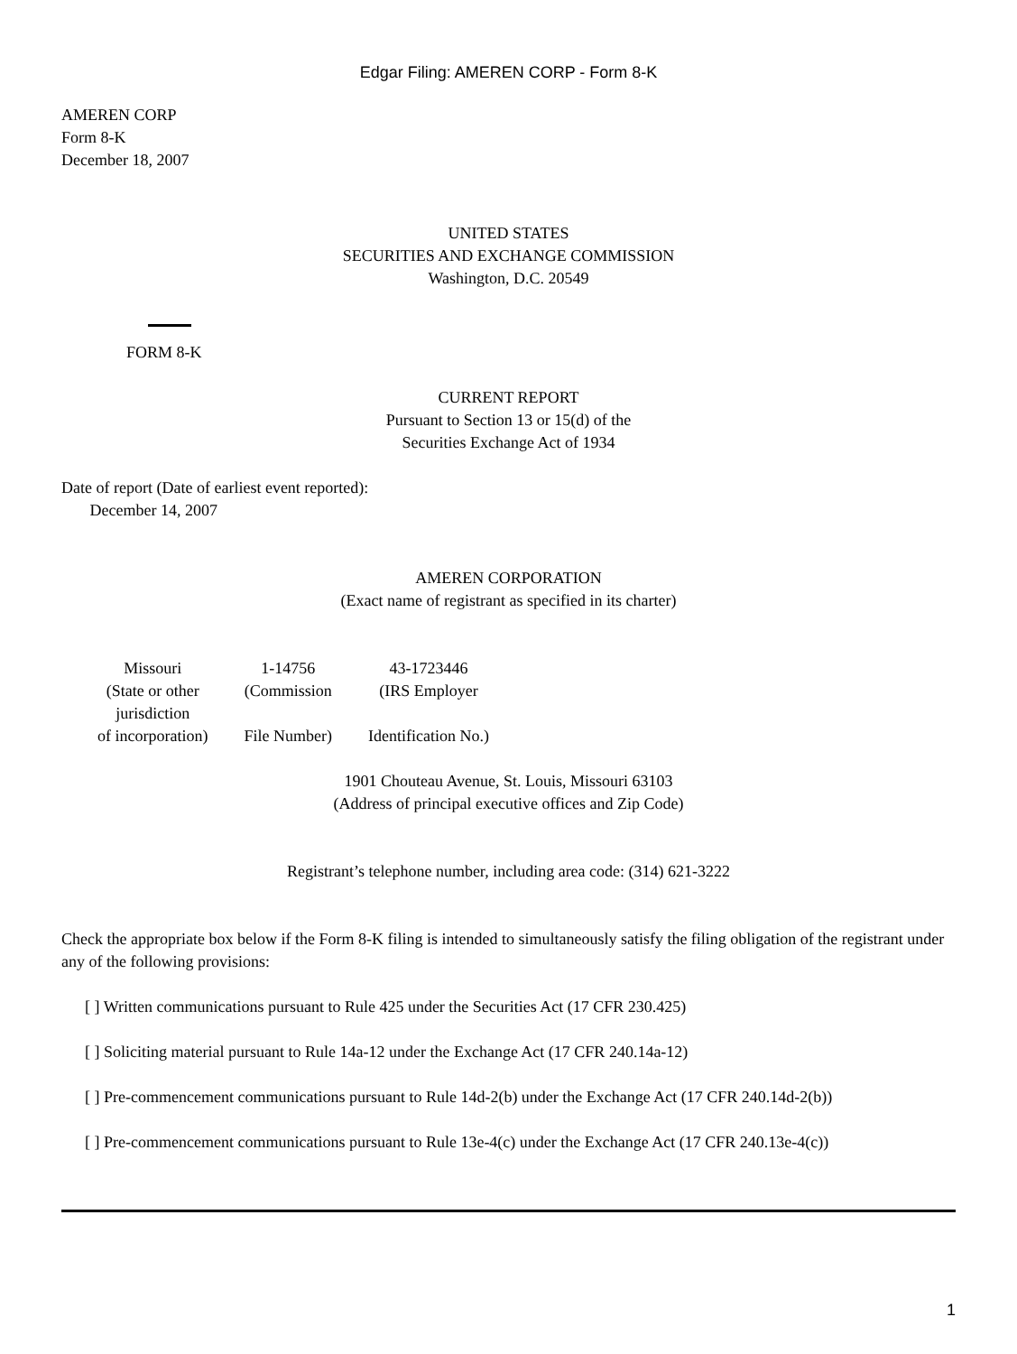Edgar Filing: AMEREN CORP - Form 8-K
AMEREN CORP
Form 8-K
December 18, 2007
UNITED STATES
SECURITIES AND EXCHANGE COMMISSION
Washington, D.C. 20549
FORM 8-K
CURRENT REPORT
Pursuant to Section 13 or 15(d) of the
Securities Exchange Act of 1934
Date of report (Date of earliest event reported):
December 14, 2007
AMEREN CORPORATION
(Exact name of registrant as specified in its charter)
| Missouri (State or other jurisdiction of incorporation) | 1-14756 (Commission File Number) | 43-1723446 (IRS Employer Identification No.) |
1901 Chouteau Avenue, St. Louis, Missouri 63103
(Address of principal executive offices and Zip Code)
Registrant’s telephone number, including area code: (314) 621-3222
Check the appropriate box below if the Form 8-K filing is intended to simultaneously satisfy the filing obligation of the registrant under any of the following provisions:
[ ] Written communications pursuant to Rule 425 under the Securities Act (17 CFR 230.425)
[ ] Soliciting material pursuant to Rule 14a-12 under the Exchange Act (17 CFR 240.14a-12)
[ ] Pre-commencement communications pursuant to Rule 14d-2(b) under the Exchange Act (17 CFR 240.14d-2(b))
[ ] Pre-commencement communications pursuant to Rule 13e-4(c) under the Exchange Act (17 CFR 240.13e-4(c))
1